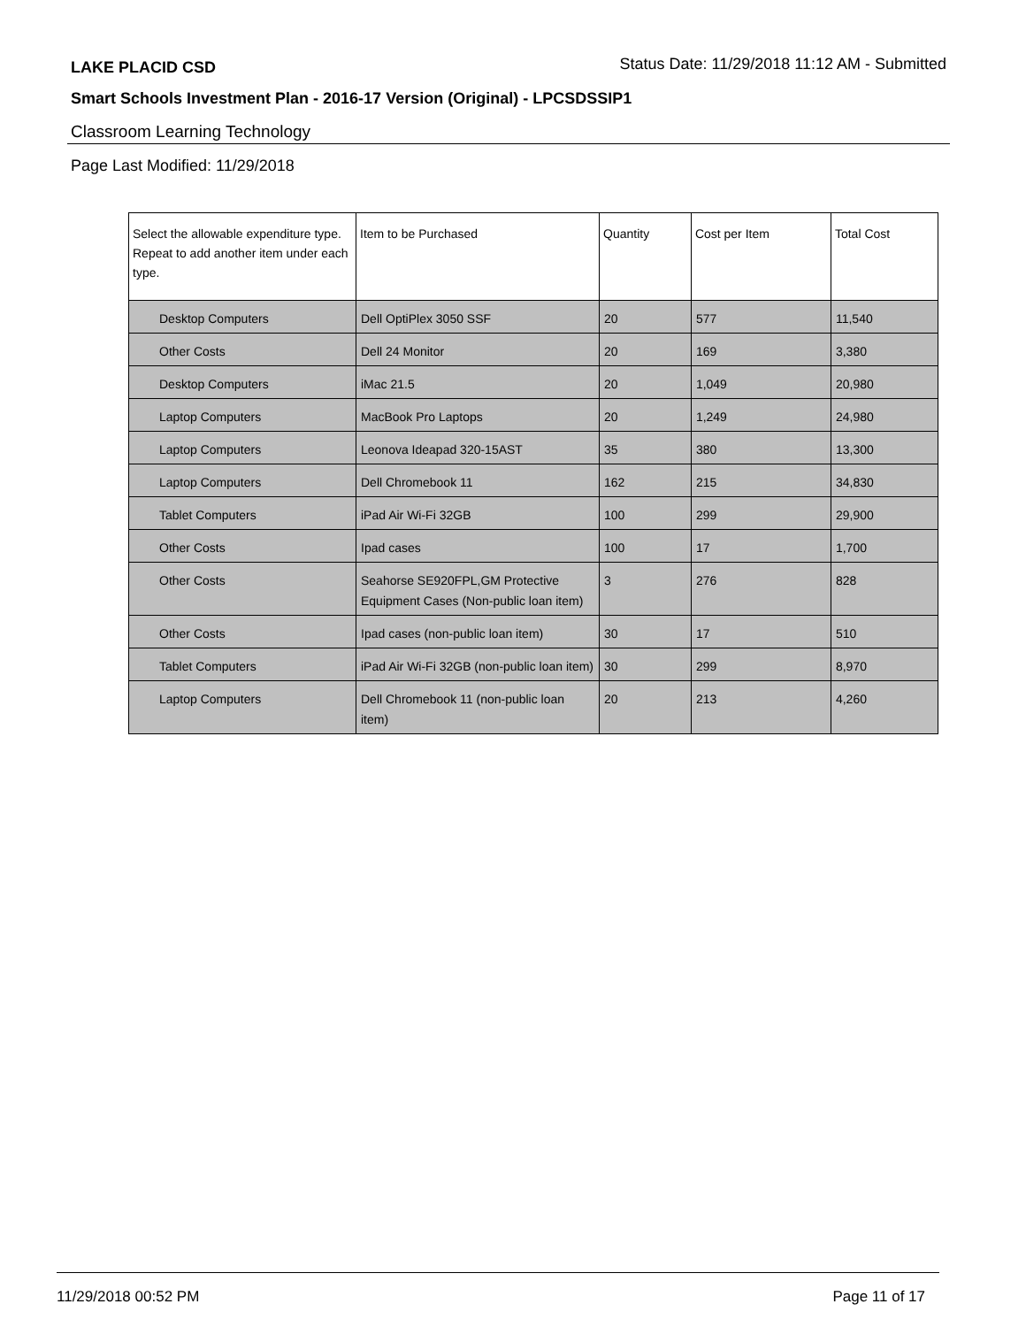LAKE PLACID CSD Status Date: 11/29/2018 11:12 AM - Submitted
Smart Schools Investment Plan - 2016-17 Version (Original) - LPCSDSSIP1
Classroom Learning Technology
Page Last Modified: 11/29/2018
| Select the allowable expenditure type. Repeat to add another item under each type. | Item to be Purchased | Quantity | Cost per Item | Total Cost |
| --- | --- | --- | --- | --- |
| Desktop Computers | Dell OptiPlex 3050 SSF | 20 | 577 | 11,540 |
| Other Costs | Dell 24 Monitor | 20 | 169 | 3,380 |
| Desktop Computers | iMac 21.5 | 20 | 1,049 | 20,980 |
| Laptop Computers | MacBook Pro Laptops | 20 | 1,249 | 24,980 |
| Laptop Computers | Leonova Ideapad 320-15AST | 35 | 380 | 13,300 |
| Laptop Computers | Dell Chromebook 11 | 162 | 215 | 34,830 |
| Tablet Computers | iPad Air Wi-Fi 32GB | 100 | 299 | 29,900 |
| Other Costs | Ipad cases | 100 | 17 | 1,700 |
| Other Costs | Seahorse SE920FPL,GM Protective Equipment Cases (Non-public loan item) | 3 | 276 | 828 |
| Other Costs | Ipad cases (non-public loan item) | 30 | 17 | 510 |
| Tablet Computers | iPad Air Wi-Fi 32GB (non-public loan item) | 30 | 299 | 8,970 |
| Laptop Computers | Dell Chromebook 11 (non-public loan item) | 20 | 213 | 4,260 |
11/29/2018 00:52 PM Page 11 of 17